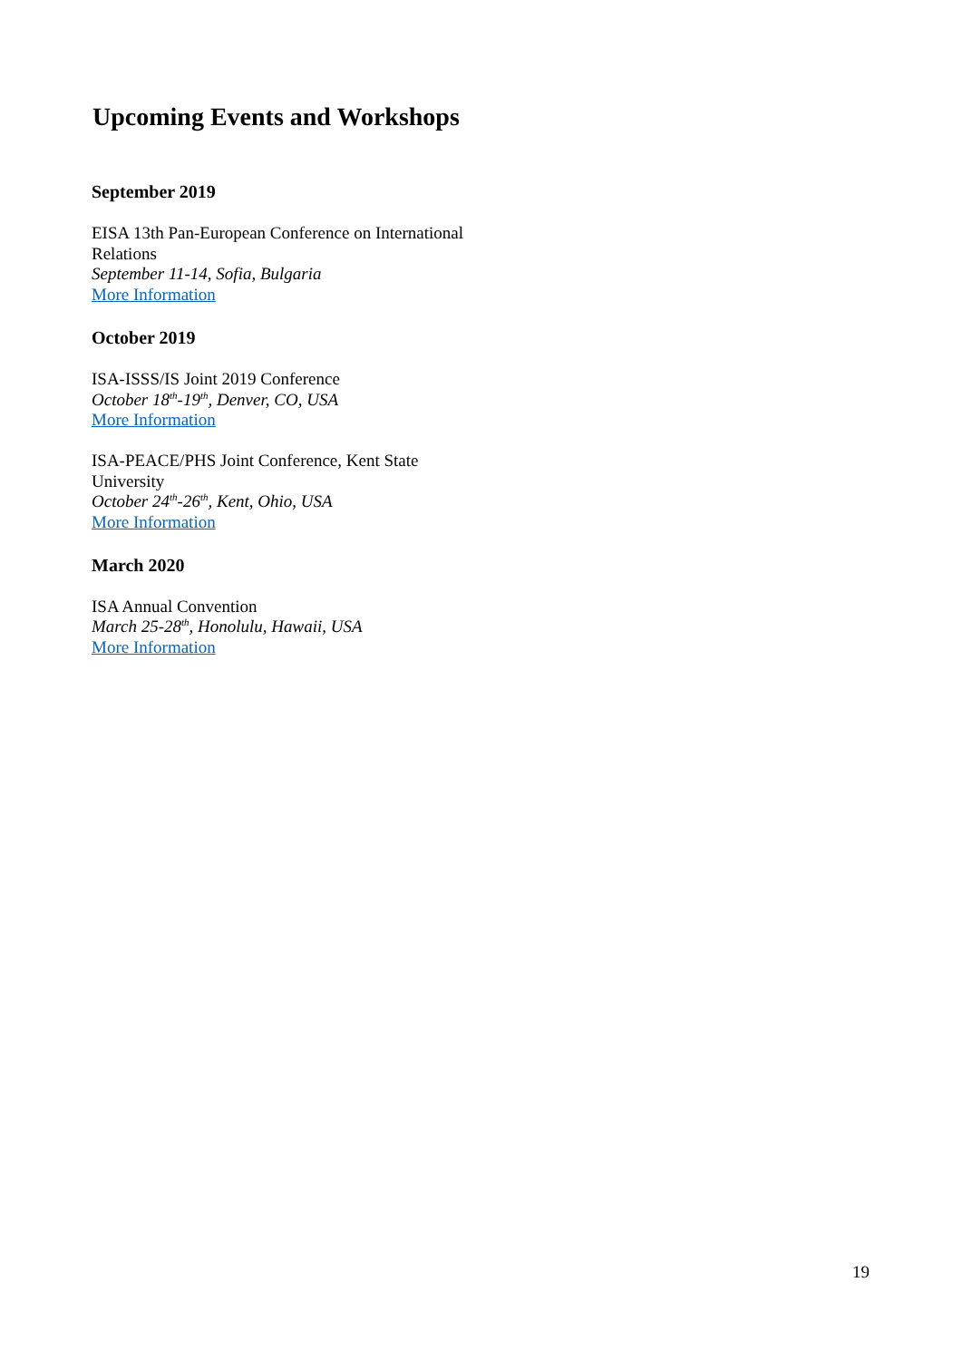Upcoming Events and Workshops
September 2019
EISA 13th Pan-European Conference on International Relations
September 11-14, Sofia, Bulgaria
More Information
October 2019
ISA-ISSS/IS Joint 2019 Conference
October 18<sup>th</sup>-19<sup>th</sup>, Denver, CO, USA
More Information
ISA-PEACE/PHS Joint Conference, Kent State University
October 24<sup>th</sup>-26<sup>th</sup>, Kent, Ohio, USA
More Information
March 2020
ISA Annual Convention
March 25-28<sup>th</sup>, Honolulu, Hawaii, USA
More Information
19